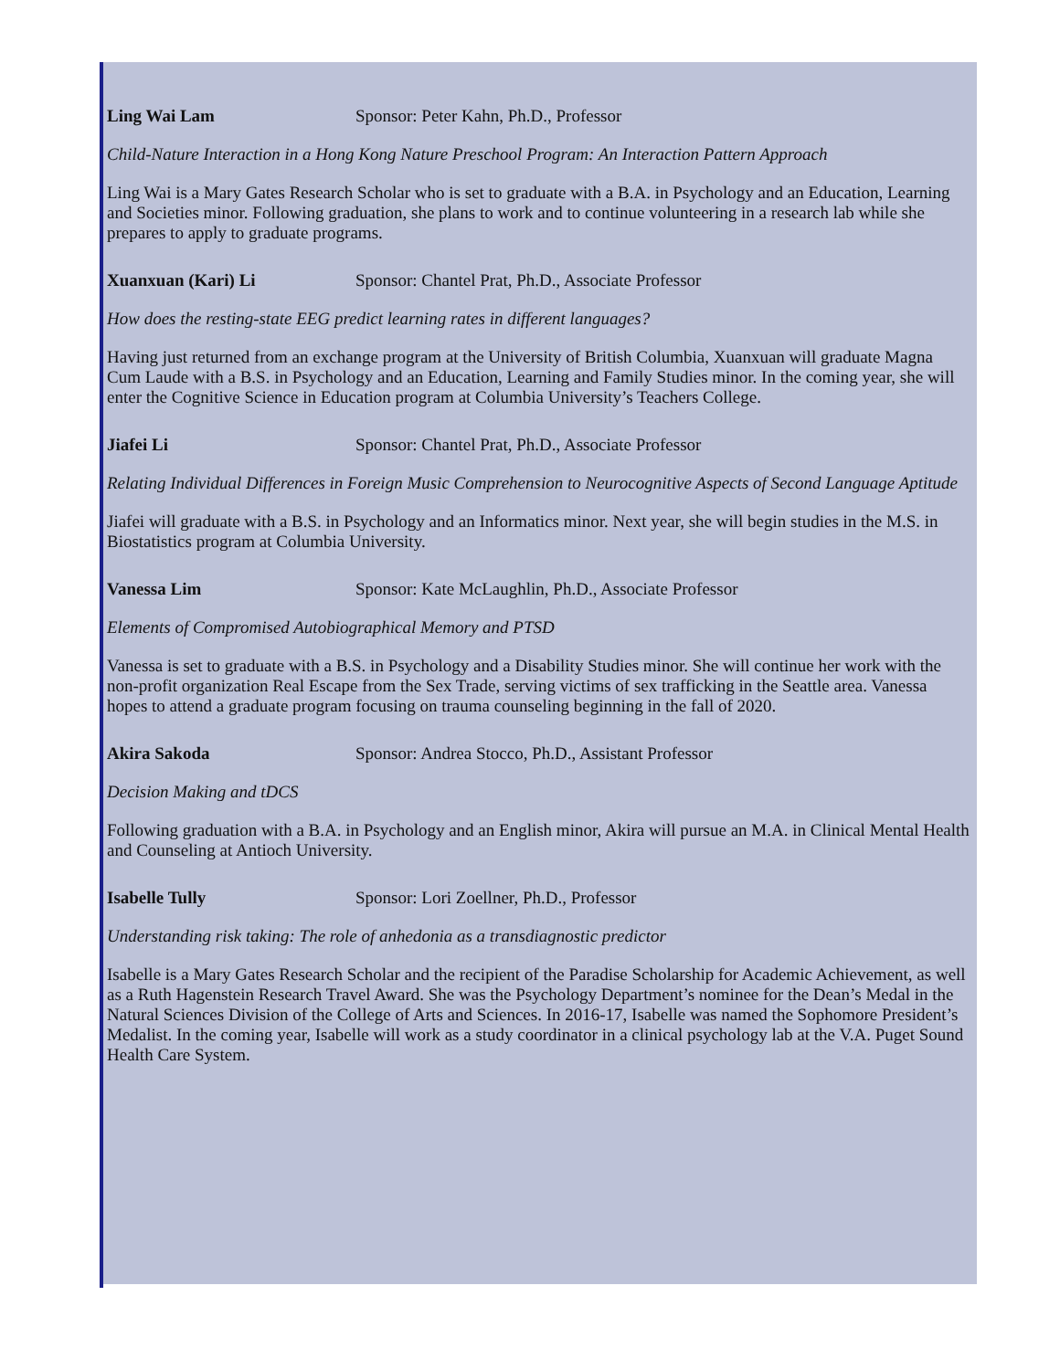Ling Wai Lam Sponsor: Peter Kahn, Ph.D., Professor
Child-Nature Interaction in a Hong Kong Nature Preschool Program: An Interaction Pattern Approach
Ling Wai is a Mary Gates Research Scholar who is set to graduate with a B.A. in Psychology and an Education, Learning and Societies minor. Following graduation, she plans to work and to continue volunteering in a research lab while she prepares to apply to graduate programs.
Xuanxuan (Kari) Li Sponsor: Chantel Prat, Ph.D., Associate Professor
How does the resting-state EEG predict learning rates in different languages?
Having just returned from an exchange program at the University of British Columbia, Xuanxuan will graduate Magna Cum Laude with a B.S. in Psychology and an Education, Learning and Family Studies minor. In the coming year, she will enter the Cognitive Science in Education program at Columbia University’s Teachers College.
Jiafei Li Sponsor: Chantel Prat, Ph.D., Associate Professor
Relating Individual Differences in Foreign Music Comprehension to Neurocognitive Aspects of Second Language Aptitude
Jiafei will graduate with a B.S. in Psychology and an Informatics minor. Next year, she will begin studies in the M.S. in Biostatistics program at Columbia University.
Vanessa Lim Sponsor: Kate McLaughlin, Ph.D., Associate Professor
Elements of Compromised Autobiographical Memory and PTSD
Vanessa is set to graduate with a B.S. in Psychology and a Disability Studies minor. She will continue her work with the non-profit organization Real Escape from the Sex Trade, serving victims of sex trafficking in the Seattle area. Vanessa hopes to attend a graduate program focusing on trauma counseling beginning in the fall of 2020.
Akira Sakoda Sponsor: Andrea Stocco, Ph.D., Assistant Professor
Decision Making and tDCS
Following graduation with a B.A. in Psychology and an English minor, Akira will pursue an M.A. in Clinical Mental Health and Counseling at Antioch University.
Isabelle Tully Sponsor: Lori Zoellner, Ph.D., Professor
Understanding risk taking: The role of anhedonia as a transdiagnostic predictor
Isabelle is a Mary Gates Research Scholar and the recipient of the Paradise Scholarship for Academic Achievement, as well as a Ruth Hagenstein Research Travel Award. She was the Psychology Department’s nominee for the Dean’s Medal in the Natural Sciences Division of the College of Arts and Sciences. In 2016-17, Isabelle was named the Sophomore President’s Medalist. In the coming year, Isabelle will work as a study coordinator in a clinical psychology lab at the V.A. Puget Sound Health Care System.